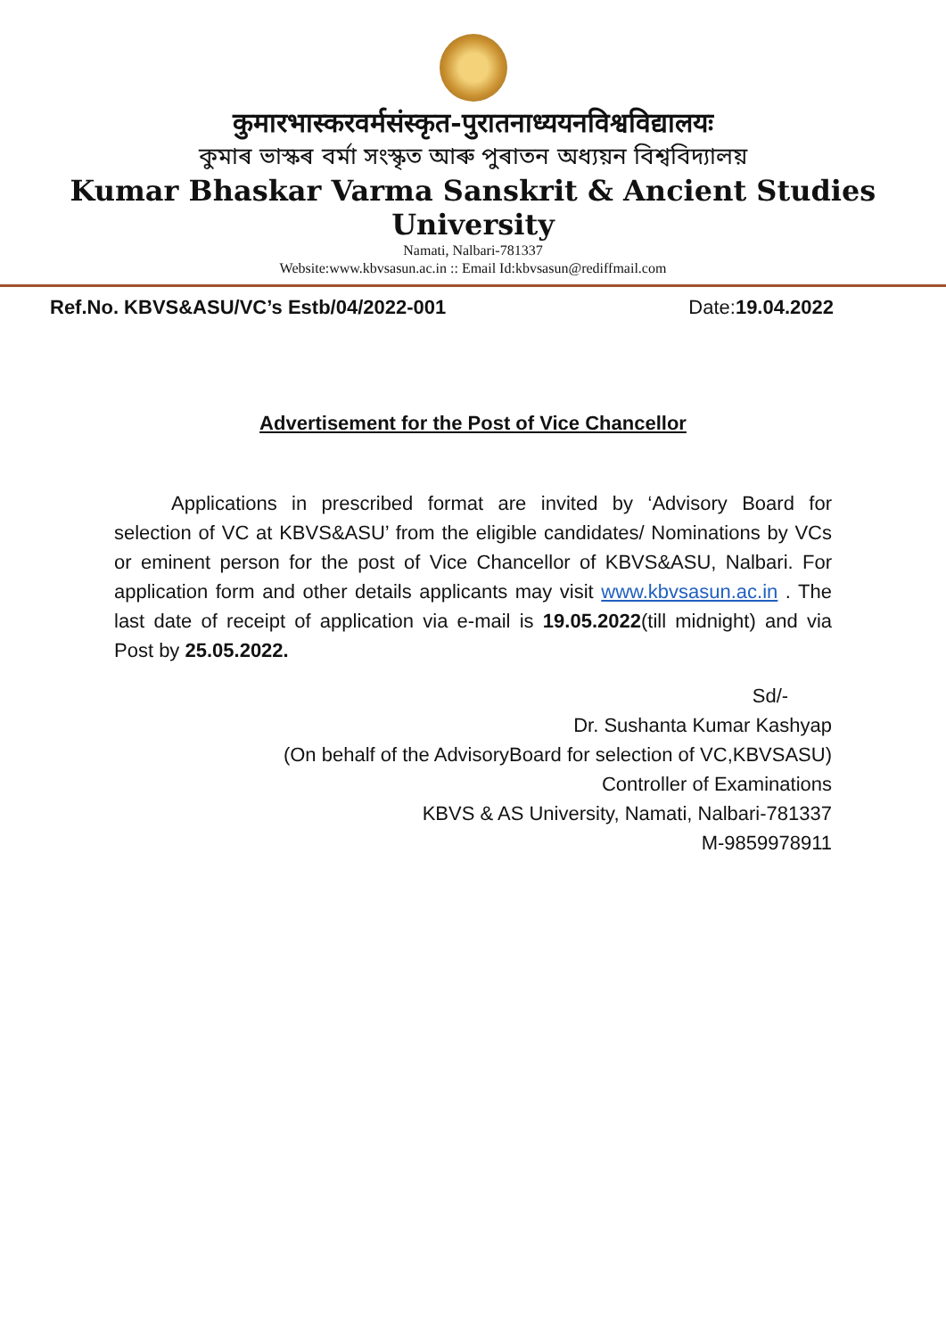कुमारभास्करवर्मसंस्कृत-पुरातनाध्ययनविश्वविद्यालयः
কুমাৰ ভাস্কৰ বৰ্মা সংস্কৃত আৰু পুৰাতন অধ্যয়ন বিশ্ববিদ্যালয়
Kumar Bhaskar Varma Sanskrit & Ancient Studies University
Namati, Nalbari-781337
Website:www.kbvsasun.ac.in :: Email Id:kbvsasun@rediffmail.com
Ref.No. KBVS&ASU/VC’s Estb/04/2022-001 Date:19.04.2022
Advertisement for the Post of Vice Chancellor
Applications in prescribed format are invited by ‘Advisory Board for selection of VC at KBVS&ASU’ from the eligible candidates/ Nominations by VCs or eminent person for the post of Vice Chancellor of KBVS&ASU, Nalbari. For application form and other details applicants may visit www.kbvsasun.ac.in . The last date of receipt of application via e-mail is 19.05.2022(till midnight) and via Post by 25.05.2022.
Sd/-
Dr. Sushanta Kumar Kashyap
(On behalf of the AdvisoryBoard for selection of VC,KBVSASU)
Controller of Examinations
KBVS & AS University, Namati, Nalbari-781337
M-9859978911